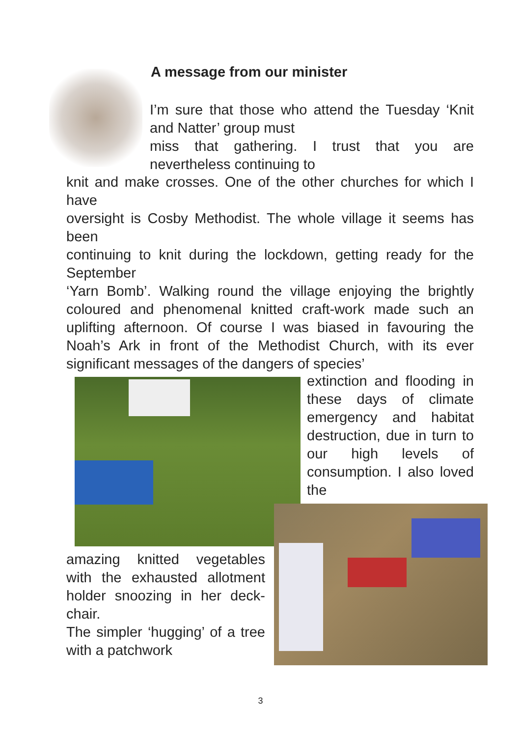A message from our minister
I’m sure that those who attend the Tuesday ‘Knit and Natter’ group must
miss that gathering. I trust that you are nevertheless continuing to
knit and make crosses. One of the other churches for which I have
oversight is Cosby Methodist. The whole village it seems has been
continuing to knit during the lockdown, getting ready for the September
‘Yarn Bomb’. Walking round the village enjoying the brightly coloured and phenomenal knitted craft-work made such an uplifting afternoon. Of course I was biased in favouring the Noah’s Ark in front of the Methodist Church, with its ever significant messages of the dangers of species’
extinction and flooding in these days of climate emergency and habitat destruction, due in turn to our high levels of consumption. I also loved the
amazing knitted vegetables with the exhausted allotment holder snoozing in her deck-chair.
The simpler ‘hugging’ of a tree with a patchwork
3